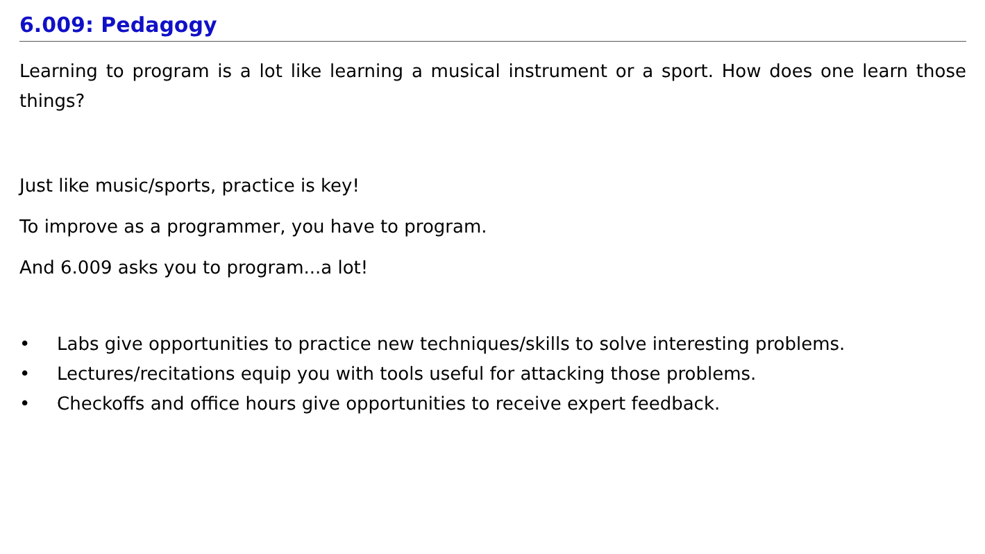6.009: Pedagogy
Learning to program is a lot like learning a musical instrument or a sport. How does one learn those things?
Just like music/sports, practice is key!
To improve as a programmer, you have to program.
And 6.009 asks you to program...a lot!
• Labs give opportunities to practice new techniques/skills to solve interesting problems.
• Lectures/recitations equip you with tools useful for attacking those problems.
• Checkoffs and office hours give opportunities to receive expert feedback.